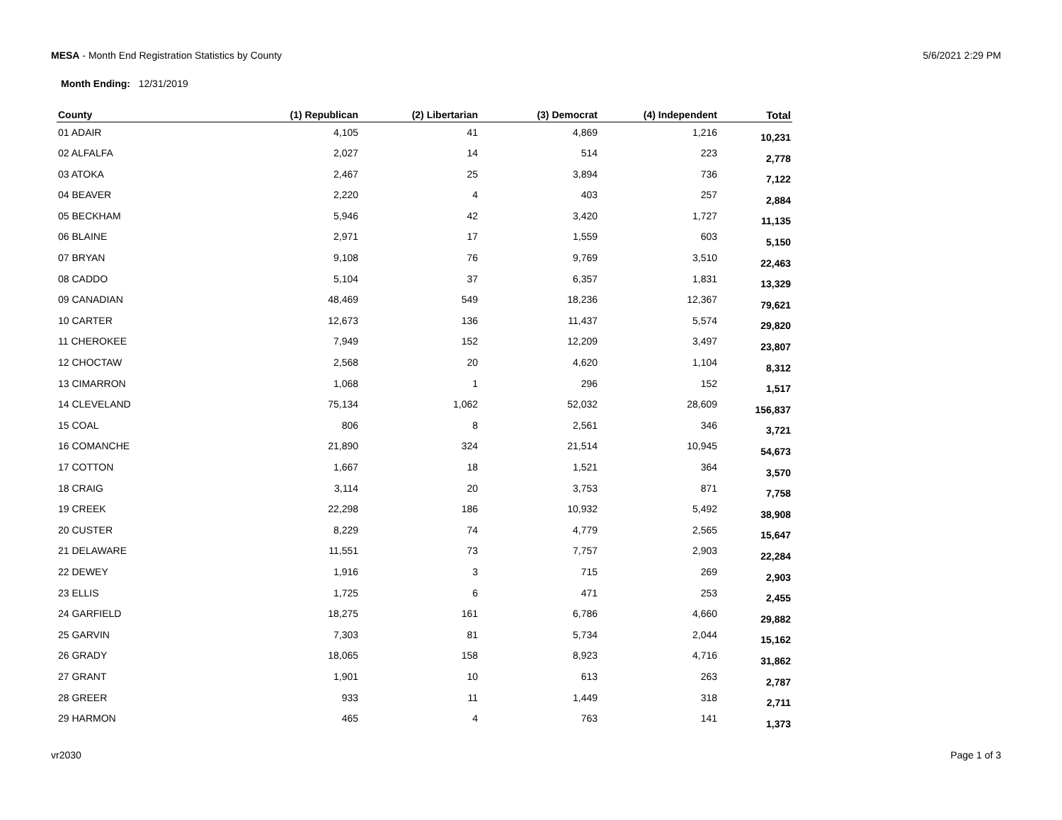MESA - Month End Registration Statistics by County
5/6/2021 2:29 PM
Month Ending: 12/31/2019
| County | (1) Republican | (2) Libertarian | (3) Democrat | (4) Independent | Total |
| --- | --- | --- | --- | --- | --- |
| 01 ADAIR | 4,105 | 41 | 4,869 | 1,216 | 10,231 |
| 02 ALFALFA | 2,027 | 14 | 514 | 223 | 2,778 |
| 03 ATOKA | 2,467 | 25 | 3,894 | 736 | 7,122 |
| 04 BEAVER | 2,220 | 4 | 403 | 257 | 2,884 |
| 05 BECKHAM | 5,946 | 42 | 3,420 | 1,727 | 11,135 |
| 06 BLAINE | 2,971 | 17 | 1,559 | 603 | 5,150 |
| 07 BRYAN | 9,108 | 76 | 9,769 | 3,510 | 22,463 |
| 08 CADDO | 5,104 | 37 | 6,357 | 1,831 | 13,329 |
| 09 CANADIAN | 48,469 | 549 | 18,236 | 12,367 | 79,621 |
| 10 CARTER | 12,673 | 136 | 11,437 | 5,574 | 29,820 |
| 11 CHEROKEE | 7,949 | 152 | 12,209 | 3,497 | 23,807 |
| 12 CHOCTAW | 2,568 | 20 | 4,620 | 1,104 | 8,312 |
| 13 CIMARRON | 1,068 | 1 | 296 | 152 | 1,517 |
| 14 CLEVELAND | 75,134 | 1,062 | 52,032 | 28,609 | 156,837 |
| 15 COAL | 806 | 8 | 2,561 | 346 | 3,721 |
| 16 COMANCHE | 21,890 | 324 | 21,514 | 10,945 | 54,673 |
| 17 COTTON | 1,667 | 18 | 1,521 | 364 | 3,570 |
| 18 CRAIG | 3,114 | 20 | 3,753 | 871 | 7,758 |
| 19 CREEK | 22,298 | 186 | 10,932 | 5,492 | 38,908 |
| 20 CUSTER | 8,229 | 74 | 4,779 | 2,565 | 15,647 |
| 21 DELAWARE | 11,551 | 73 | 7,757 | 2,903 | 22,284 |
| 22 DEWEY | 1,916 | 3 | 715 | 269 | 2,903 |
| 23 ELLIS | 1,725 | 6 | 471 | 253 | 2,455 |
| 24 GARFIELD | 18,275 | 161 | 6,786 | 4,660 | 29,882 |
| 25 GARVIN | 7,303 | 81 | 5,734 | 2,044 | 15,162 |
| 26 GRADY | 18,065 | 158 | 8,923 | 4,716 | 31,862 |
| 27 GRANT | 1,901 | 10 | 613 | 263 | 2,787 |
| 28 GREER | 933 | 11 | 1,449 | 318 | 2,711 |
| 29 HARMON | 465 | 4 | 763 | 141 | 1,373 |
vr2030 Page 1 of 3